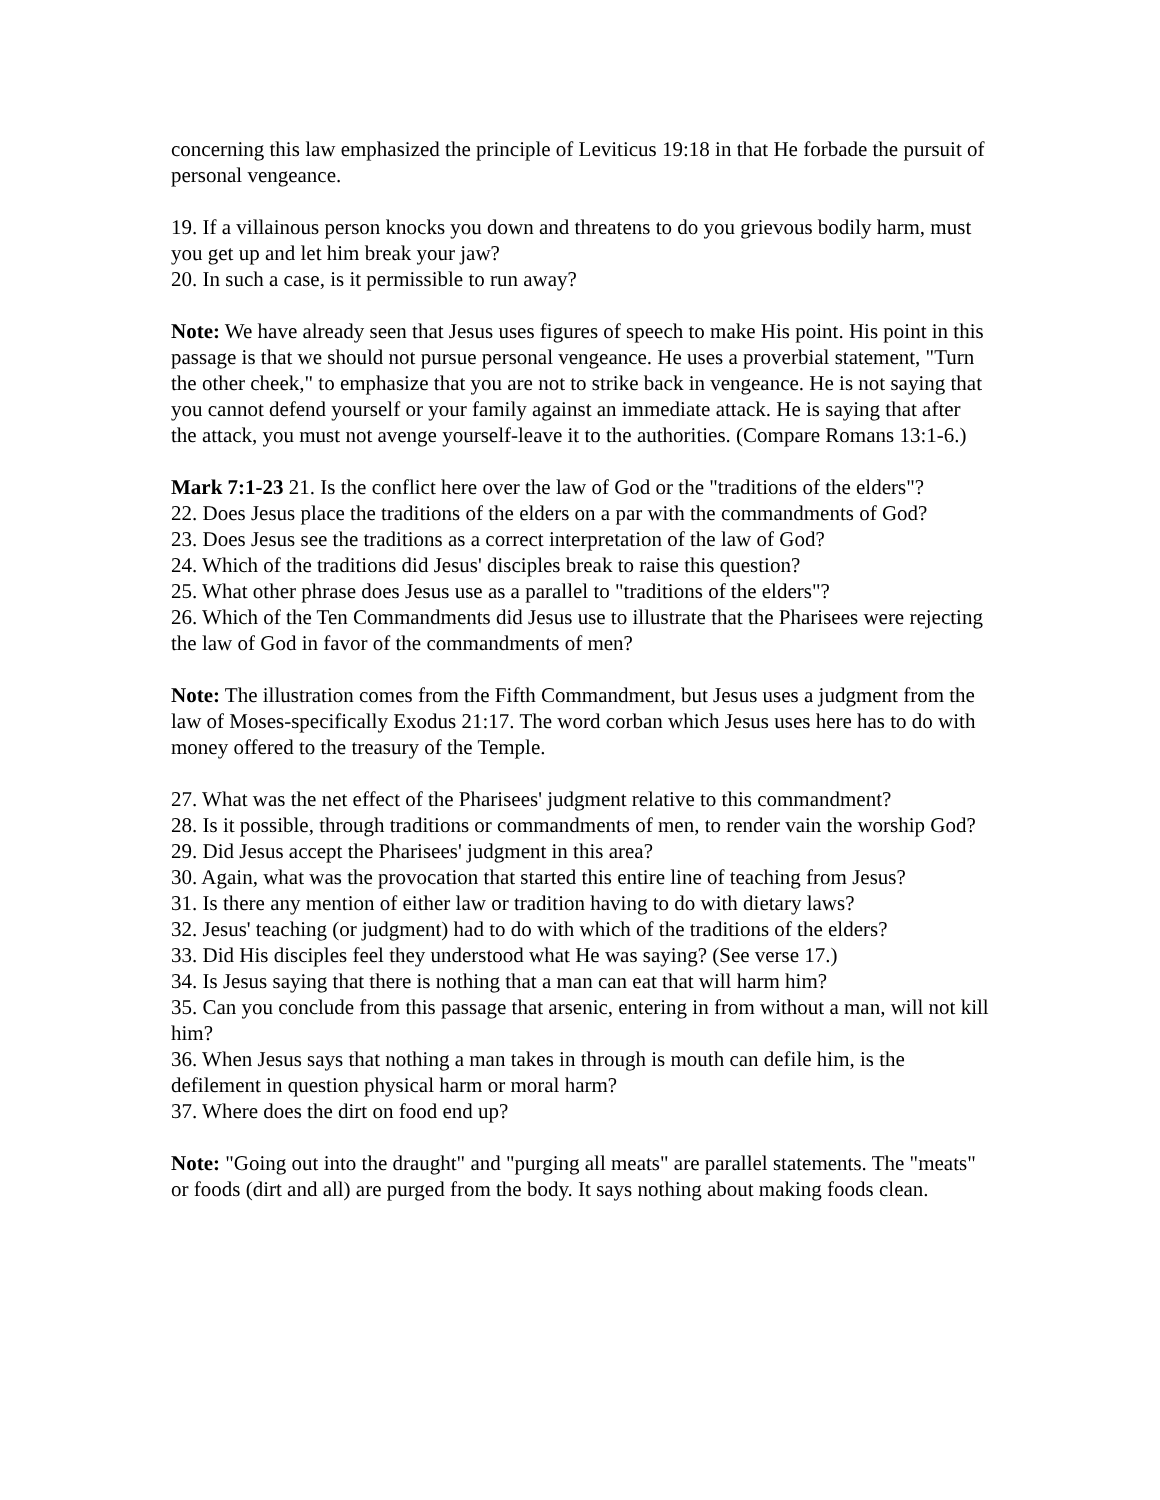concerning this law emphasized the principle of Leviticus 19:18 in that He forbade the pursuit of personal vengeance.
19. If a villainous person knocks you down and threatens to do you grievous bodily harm, must you get up and let him break your jaw?
20. In such a case, is it permissible to run away?
Note: We have already seen that Jesus uses figures of speech to make His point. His point in this passage is that we should not pursue personal vengeance. He uses a proverbial statement, "Turn the other cheek," to emphasize that you are not to strike back in vengeance. He is not saying that you cannot defend yourself or your family against an immediate attack. He is saying that after the attack, you must not avenge yourself-leave it to the authorities. (Compare Romans 13:1-6.)
Mark 7:1-23 21. Is the conflict here over the law of God or the "traditions of the elders"?
22. Does Jesus place the traditions of the elders on a par with the commandments of God?
23. Does Jesus see the traditions as a correct interpretation of the law of God?
24. Which of the traditions did Jesus' disciples break to raise this question?
25. What other phrase does Jesus use as a parallel to "traditions of the elders"?
26. Which of the Ten Commandments did Jesus use to illustrate that the Pharisees were rejecting the law of God in favor of the commandments of men?
Note: The illustration comes from the Fifth Commandment, but Jesus uses a judgment from the law of Moses-specifically Exodus 21:17. The word corban which Jesus uses here has to do with money offered to the treasury of the Temple.
27. What was the net effect of the Pharisees' judgment relative to this commandment?
28. Is it possible, through traditions or commandments of men, to render vain the worship God?
29. Did Jesus accept the Pharisees' judgment in this area?
30. Again, what was the provocation that started this entire line of teaching from Jesus?
31. Is there any mention of either law or tradition having to do with dietary laws?
32. Jesus' teaching (or judgment) had to do with which of the traditions of the elders?
33. Did His disciples feel they understood what He was saying? (See verse 17.)
34. Is Jesus saying that there is nothing that a man can eat that will harm him?
35. Can you conclude from this passage that arsenic, entering in from without a man, will not kill him?
36. When Jesus says that nothing a man takes in through is mouth can defile him, is the defilement in question physical harm or moral harm?
37. Where does the dirt on food end up?
Note: "Going out into the draught" and "purging all meats" are parallel statements. The "meats" or foods (dirt and all) are purged from the body. It says nothing about making foods clean.